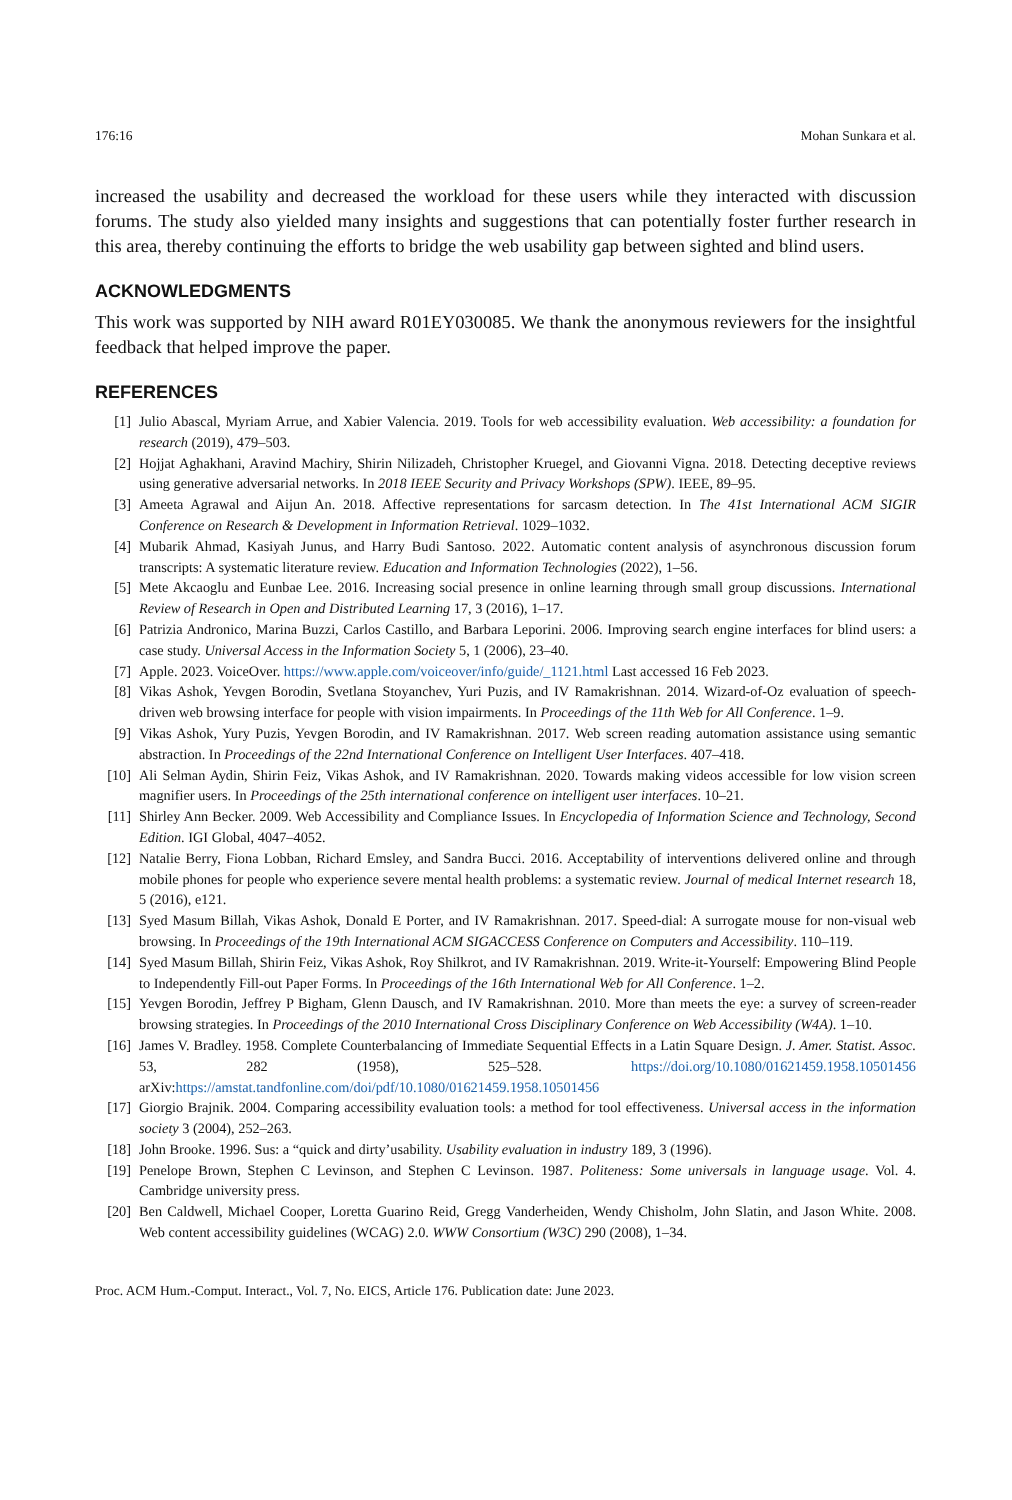176:16 Mohan Sunkara et al.
increased the usability and decreased the workload for these users while they interacted with discussion forums. The study also yielded many insights and suggestions that can potentially foster further research in this area, thereby continuing the efforts to bridge the web usability gap between sighted and blind users.
ACKNOWLEDGMENTS
This work was supported by NIH award R01EY030085. We thank the anonymous reviewers for the insightful feedback that helped improve the paper.
REFERENCES
[1] Julio Abascal, Myriam Arrue, and Xabier Valencia. 2019. Tools for web accessibility evaluation. Web accessibility: a foundation for research (2019), 479–503.
[2] Hojjat Aghakhani, Aravind Machiry, Shirin Nilizadeh, Christopher Kruegel, and Giovanni Vigna. 2018. Detecting deceptive reviews using generative adversarial networks. In 2018 IEEE Security and Privacy Workshops (SPW). IEEE, 89–95.
[3] Ameeta Agrawal and Aijun An. 2018. Affective representations for sarcasm detection. In The 41st International ACM SIGIR Conference on Research & Development in Information Retrieval. 1029–1032.
[4] Mubarik Ahmad, Kasiyah Junus, and Harry Budi Santoso. 2022. Automatic content analysis of asynchronous discussion forum transcripts: A systematic literature review. Education and Information Technologies (2022), 1–56.
[5] Mete Akcaoglu and Eunbae Lee. 2016. Increasing social presence in online learning through small group discussions. International Review of Research in Open and Distributed Learning 17, 3 (2016), 1–17.
[6] Patrizia Andronico, Marina Buzzi, Carlos Castillo, and Barbara Leporini. 2006. Improving search engine interfaces for blind users: a case study. Universal Access in the Information Society 5, 1 (2006), 23–40.
[7] Apple. 2023. VoiceOver. https://www.apple.com/voiceover/info/guide/_1121.html Last accessed 16 Feb 2023.
[8] Vikas Ashok, Yevgen Borodin, Svetlana Stoyanchev, Yuri Puzis, and IV Ramakrishnan. 2014. Wizard-of-Oz evaluation of speech-driven web browsing interface for people with vision impairments. In Proceedings of the 11th Web for All Conference. 1–9.
[9] Vikas Ashok, Yury Puzis, Yevgen Borodin, and IV Ramakrishnan. 2017. Web screen reading automation assistance using semantic abstraction. In Proceedings of the 22nd International Conference on Intelligent User Interfaces. 407–418.
[10] Ali Selman Aydin, Shirin Feiz, Vikas Ashok, and IV Ramakrishnan. 2020. Towards making videos accessible for low vision screen magnifier users. In Proceedings of the 25th international conference on intelligent user interfaces. 10–21.
[11] Shirley Ann Becker. 2009. Web Accessibility and Compliance Issues. In Encyclopedia of Information Science and Technology, Second Edition. IGI Global, 4047–4052.
[12] Natalie Berry, Fiona Lobban, Richard Emsley, and Sandra Bucci. 2016. Acceptability of interventions delivered online and through mobile phones for people who experience severe mental health problems: a systematic review. Journal of medical Internet research 18, 5 (2016), e121.
[13] Syed Masum Billah, Vikas Ashok, Donald E Porter, and IV Ramakrishnan. 2017. Speed-dial: A surrogate mouse for non-visual web browsing. In Proceedings of the 19th International ACM SIGACCESS Conference on Computers and Accessibility. 110–119.
[14] Syed Masum Billah, Shirin Feiz, Vikas Ashok, Roy Shilkrot, and IV Ramakrishnan. 2019. Write-it-Yourself: Empowering Blind People to Independently Fill-out Paper Forms. In Proceedings of the 16th International Web for All Conference. 1–2.
[15] Yevgen Borodin, Jeffrey P Bigham, Glenn Dausch, and IV Ramakrishnan. 2010. More than meets the eye: a survey of screen-reader browsing strategies. In Proceedings of the 2010 International Cross Disciplinary Conference on Web Accessibility (W4A). 1–10.
[16] James V. Bradley. 1958. Complete Counterbalancing of Immediate Sequential Effects in a Latin Square Design. J. Amer. Statist. Assoc. 53, 282 (1958), 525–528. https://doi.org/10.1080/01621459.1958.10501456 arXiv:https://amstat.tandfonline.com/doi/pdf/10.1080/01621459.1958.10501456
[17] Giorgio Brajnik. 2004. Comparing accessibility evaluation tools: a method for tool effectiveness. Universal access in the information society 3 (2004), 252–263.
[18] John Brooke. 1996. Sus: a “quick and dirty’usability. Usability evaluation in industry 189, 3 (1996).
[19] Penelope Brown, Stephen C Levinson, and Stephen C Levinson. 1987. Politeness: Some universals in language usage. Vol. 4. Cambridge university press.
[20] Ben Caldwell, Michael Cooper, Loretta Guarino Reid, Gregg Vanderheiden, Wendy Chisholm, John Slatin, and Jason White. 2008. Web content accessibility guidelines (WCAG) 2.0. WWW Consortium (W3C) 290 (2008), 1–34.
Proc. ACM Hum.-Comput. Interact., Vol. 7, No. EICS, Article 176. Publication date: June 2023.